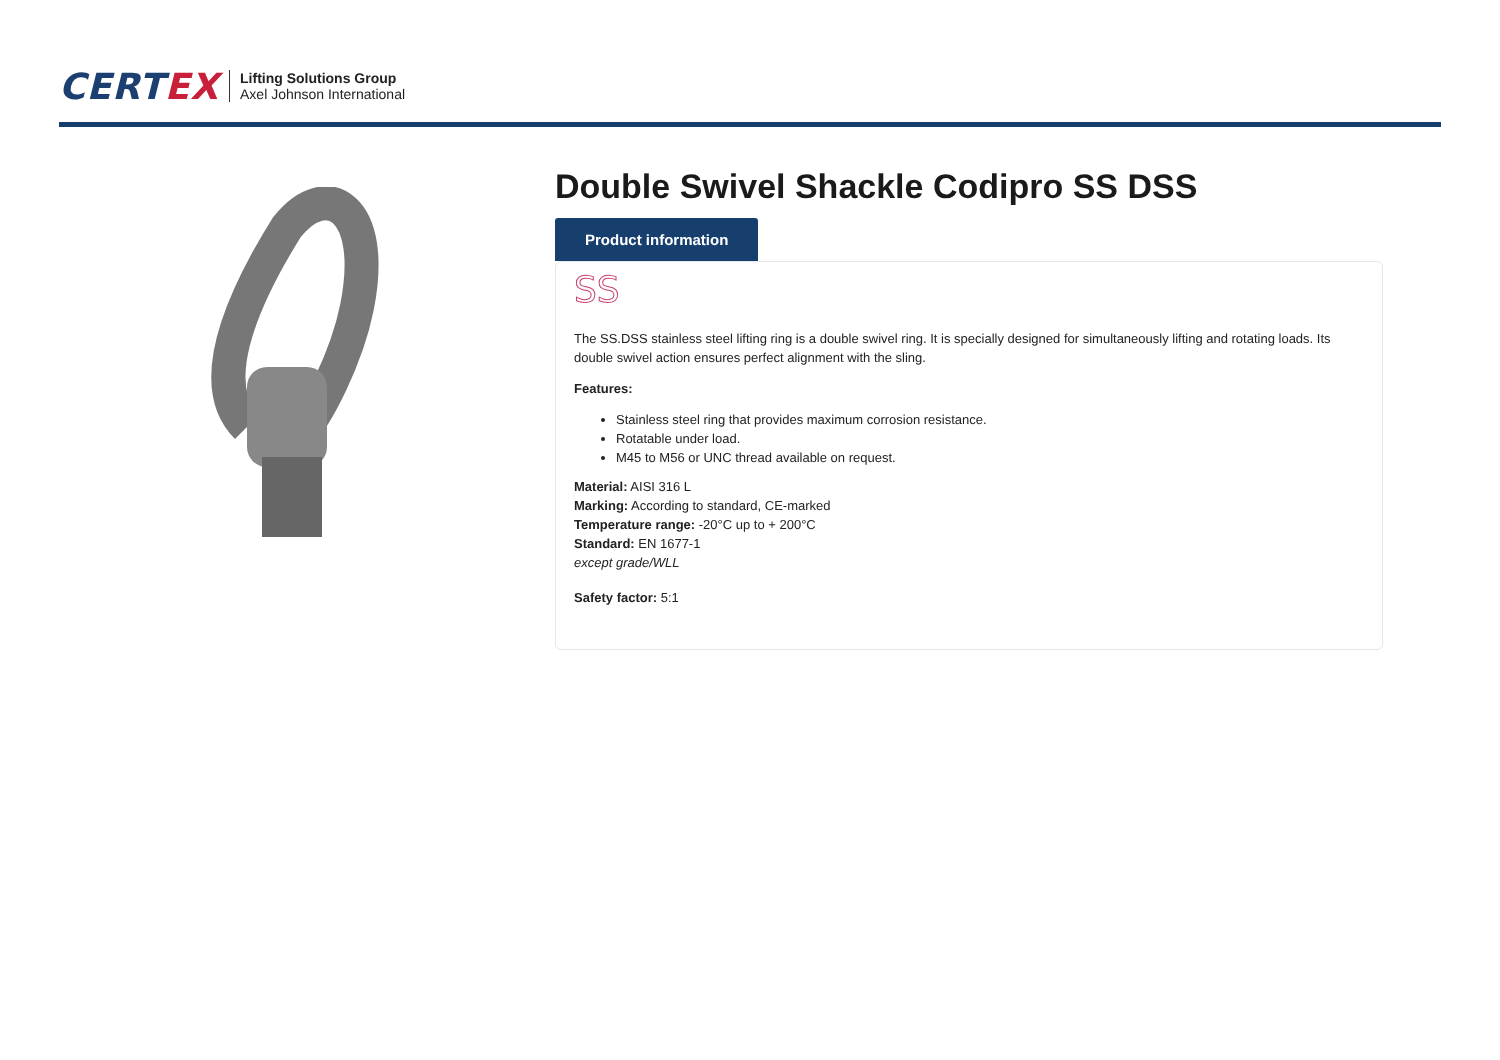CERTEX
Lifting Solutions Group
Axel Johnson International
Double Swivel Shackle Codipro SS DSS
Product information
SS
The SS.DSS stainless steel lifting ring is a double swivel ring. It is specially designed for simultaneously lifting and rotating loads. Its double swivel action ensures perfect alignment with the sling.
Features:
Stainless steel ring that provides maximum corrosion resistance.
Rotatable under load.
M45 to M56 or UNC thread available on request.
Material: AISI 316 L
Marking: According to standard, CE-marked
Temperature range: -20°C up to + 200°C
Standard: EN 1677-1
except grade/WLL
Safety factor: 5:1